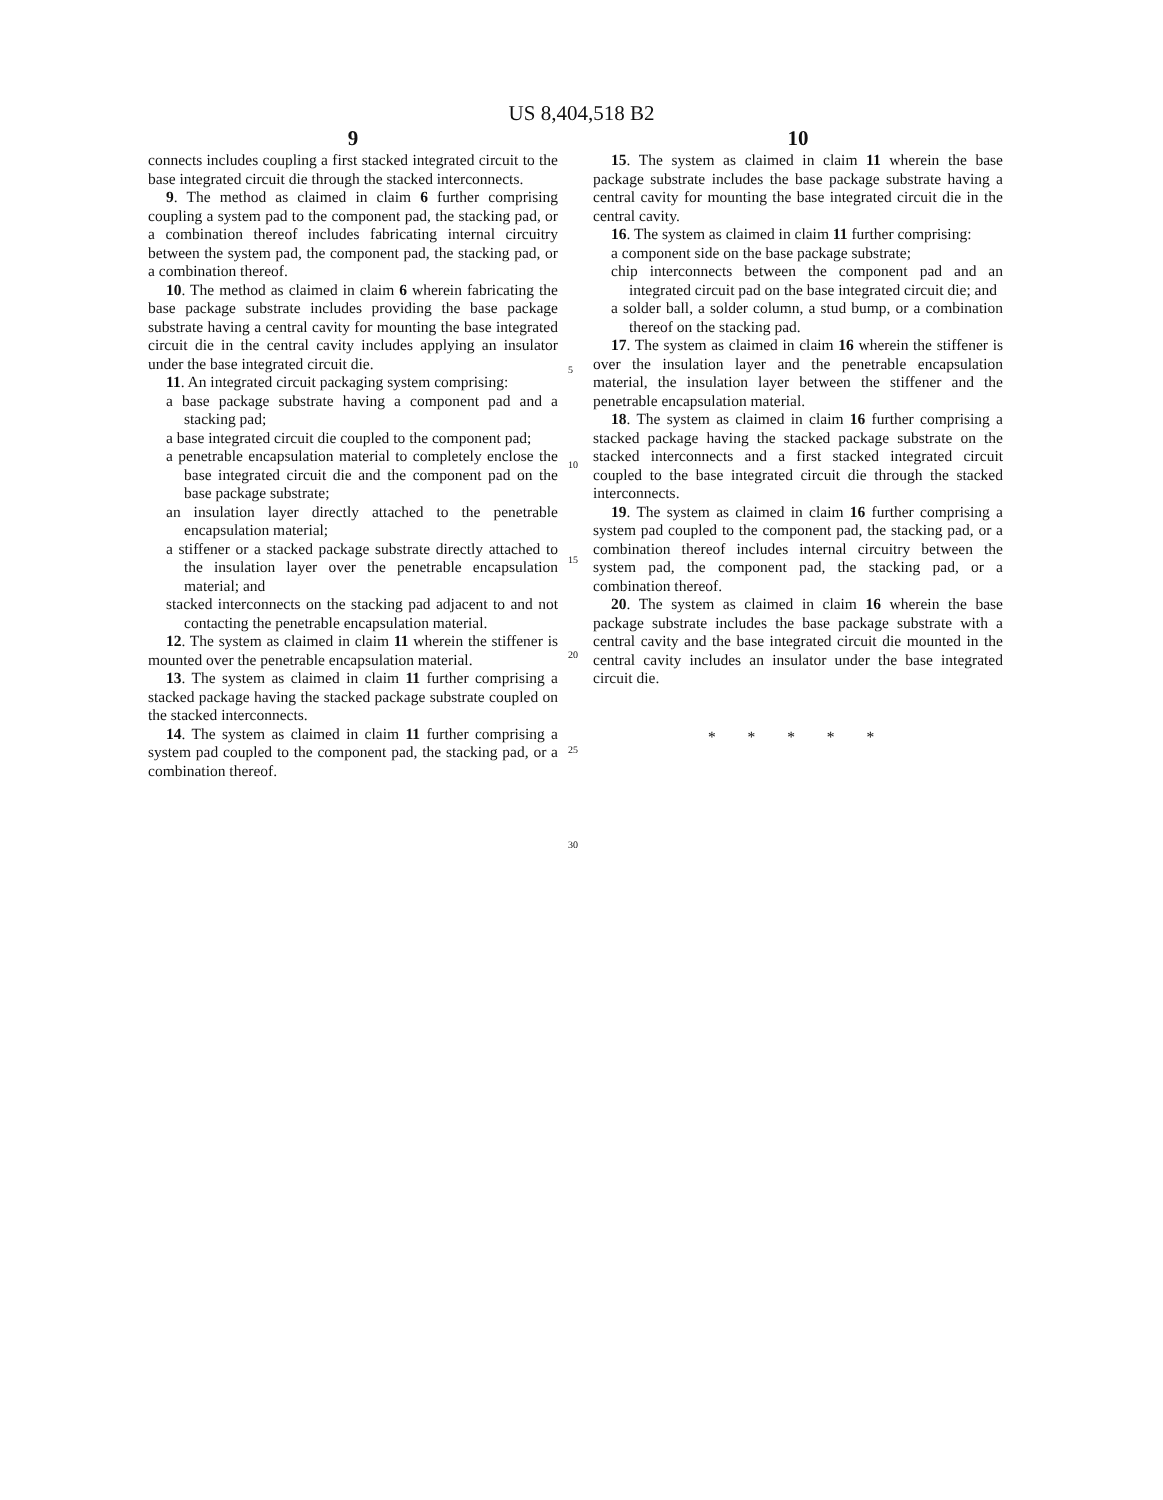US 8,404,518 B2
9
connects includes coupling a first stacked integrated circuit to the base integrated circuit die through the stacked interconnects.
9. The method as claimed in claim 6 further comprising coupling a system pad to the component pad, the stacking pad, or a combination thereof includes fabricating internal circuitry between the system pad, the component pad, the stacking pad, or a combination thereof.
10. The method as claimed in claim 6 wherein fabricating the base package substrate includes providing the base package substrate having a central cavity for mounting the base integrated circuit die in the central cavity includes applying an insulator under the base integrated circuit die.
11. An integrated circuit packaging system comprising:
a base package substrate having a component pad and a stacking pad;
a base integrated circuit die coupled to the component pad;
a penetrable encapsulation material to completely enclose the base integrated circuit die and the component pad on the base package substrate;
an insulation layer directly attached to the penetrable encapsulation material;
a stiffener or a stacked package substrate directly attached to the insulation layer over the penetrable encapsulation material; and
stacked interconnects on the stacking pad adjacent to and not contacting the penetrable encapsulation material.
12. The system as claimed in claim 11 wherein the stiffener is mounted over the penetrable encapsulation material.
13. The system as claimed in claim 11 further comprising a stacked package having the stacked package substrate coupled on the stacked interconnects.
14. The system as claimed in claim 11 further comprising a system pad coupled to the component pad, the stacking pad, or a combination thereof.
5
10
15
20
25
30
10
15. The system as claimed in claim 11 wherein the base package substrate includes the base package substrate having a central cavity for mounting the base integrated circuit die in the central cavity.
16. The system as claimed in claim 11 further comprising:
a component side on the base package substrate;
chip interconnects between the component pad and an integrated circuit pad on the base integrated circuit die; and
a solder ball, a solder column, a stud bump, or a combination thereof on the stacking pad.
17. The system as claimed in claim 16 wherein the stiffener is over the insulation layer and the penetrable encapsulation material, the insulation layer between the stiffener and the penetrable encapsulation material.
18. The system as claimed in claim 16 further comprising a stacked package having the stacked package substrate on the stacked interconnects and a first stacked integrated circuit coupled to the base integrated circuit die through the stacked interconnects.
19. The system as claimed in claim 16 further comprising a system pad coupled to the component pad, the stacking pad, or a combination thereof includes internal circuitry between the system pad, the component pad, the stacking pad, or a combination thereof.
20. The system as claimed in claim 16 wherein the base package substrate includes the base package substrate with a central cavity and the base integrated circuit die mounted in the central cavity includes an insulator under the base integrated circuit die.
* * * * *